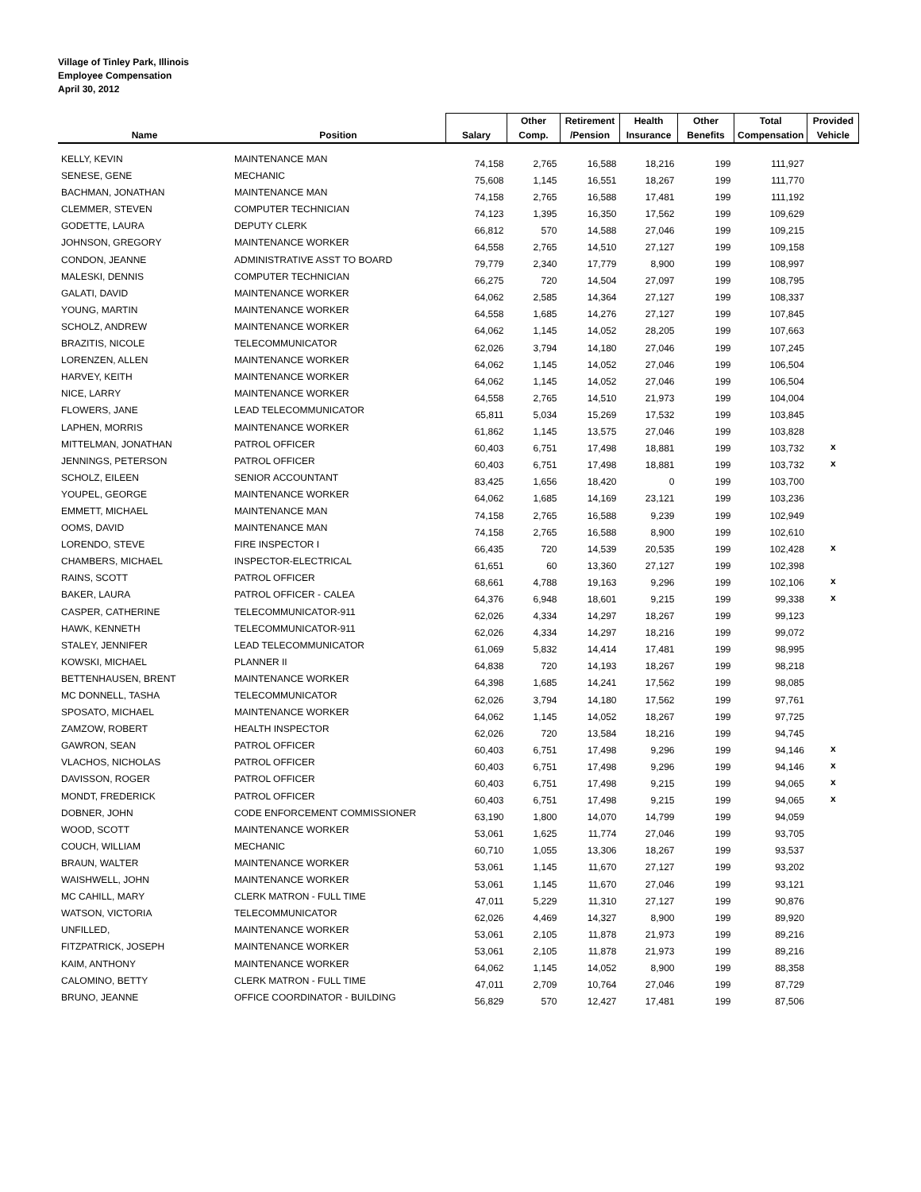Village of Tinley Park, Illinois
Employee Compensation
April 30, 2012
| | | | Other | Retirement | Health | Other | Total | Provided |
| --- | --- | --- | --- | --- | --- | --- | --- | --- |
| Name | Position | Salary | Comp. | /Pension | Insurance | Benefits | Compensation | Vehicle |
| KELLY, KEVIN | MAINTENANCE MAN | 74,158 | 2,765 | 16,588 | 18,216 | 199 | 111,927 | |
| SENESE, GENE | MECHANIC | 75,608 | 1,145 | 16,551 | 18,267 | 199 | 111,770 | |
| BACHMAN, JONATHAN | MAINTENANCE MAN | 74,158 | 2,765 | 16,588 | 17,481 | 199 | 111,192 | |
| CLEMMER, STEVEN | COMPUTER TECHNICIAN | 74,123 | 1,395 | 16,350 | 17,562 | 199 | 109,629 | |
| GODETTE, LAURA | DEPUTY CLERK | 66,812 | 570 | 14,588 | 27,046 | 199 | 109,215 | |
| JOHNSON, GREGORY | MAINTENANCE WORKER | 64,558 | 2,765 | 14,510 | 27,127 | 199 | 109,158 | |
| CONDON, JEANNE | ADMINISTRATIVE ASST TO BOARD | 79,779 | 2,340 | 17,779 | 8,900 | 199 | 108,997 | |
| MALESKI, DENNIS | COMPUTER TECHNICIAN | 66,275 | 720 | 14,504 | 27,097 | 199 | 108,795 | |
| GALATI, DAVID | MAINTENANCE WORKER | 64,062 | 2,585 | 14,364 | 27,127 | 199 | 108,337 | |
| YOUNG, MARTIN | MAINTENANCE WORKER | 64,558 | 1,685 | 14,276 | 27,127 | 199 | 107,845 | |
| SCHOLZ, ANDREW | MAINTENANCE WORKER | 64,062 | 1,145 | 14,052 | 28,205 | 199 | 107,663 | |
| BRAZITIS, NICOLE | TELECOMMUNICATOR | 62,026 | 3,794 | 14,180 | 27,046 | 199 | 107,245 | |
| LORENZEN, ALLEN | MAINTENANCE WORKER | 64,062 | 1,145 | 14,052 | 27,046 | 199 | 106,504 | |
| HARVEY, KEITH | MAINTENANCE WORKER | 64,062 | 1,145 | 14,052 | 27,046 | 199 | 106,504 | |
| NICE, LARRY | MAINTENANCE WORKER | 64,558 | 2,765 | 14,510 | 21,973 | 199 | 104,004 | |
| FLOWERS, JANE | LEAD TELECOMMUNICATOR | 65,811 | 5,034 | 15,269 | 17,532 | 199 | 103,845 | |
| LAPHEN, MORRIS | MAINTENANCE WORKER | 61,862 | 1,145 | 13,575 | 27,046 | 199 | 103,828 | |
| MITTELMAN, JONATHAN | PATROL OFFICER | 60,403 | 6,751 | 17,498 | 18,881 | 199 | 103,732 | x |
| JENNINGS, PETERSON | PATROL OFFICER | 60,403 | 6,751 | 17,498 | 18,881 | 199 | 103,732 | x |
| SCHOLZ, EILEEN | SENIOR ACCOUNTANT | 83,425 | 1,656 | 18,420 | 0 | 199 | 103,700 | |
| YOUPEL, GEORGE | MAINTENANCE WORKER | 64,062 | 1,685 | 14,169 | 23,121 | 199 | 103,236 | |
| EMMETT, MICHAEL | MAINTENANCE MAN | 74,158 | 2,765 | 16,588 | 9,239 | 199 | 102,949 | |
| OOMS, DAVID | MAINTENANCE MAN | 74,158 | 2,765 | 16,588 | 8,900 | 199 | 102,610 | |
| LORENDO, STEVE | FIRE INSPECTOR I | 66,435 | 720 | 14,539 | 20,535 | 199 | 102,428 | x |
| CHAMBERS, MICHAEL | INSPECTOR-ELECTRICAL | 61,651 | 60 | 13,360 | 27,127 | 199 | 102,398 | |
| RAINS, SCOTT | PATROL OFFICER | 68,661 | 4,788 | 19,163 | 9,296 | 199 | 102,106 | x |
| BAKER, LAURA | PATROL OFFICER - CALEA | 64,376 | 6,948 | 18,601 | 9,215 | 199 | 99,338 | x |
| CASPER, CATHERINE | TELECOMMUNICATOR-911 | 62,026 | 4,334 | 14,297 | 18,267 | 199 | 99,123 | |
| HAWK, KENNETH | TELECOMMUNICATOR-911 | 62,026 | 4,334 | 14,297 | 18,216 | 199 | 99,072 | |
| STALEY, JENNIFER | LEAD TELECOMMUNICATOR | 61,069 | 5,832 | 14,414 | 17,481 | 199 | 98,995 | |
| KOWSKI, MICHAEL | PLANNER II | 64,838 | 720 | 14,193 | 18,267 | 199 | 98,218 | |
| BETTENHAUSEN, BRENT | MAINTENANCE WORKER | 64,398 | 1,685 | 14,241 | 17,562 | 199 | 98,085 | |
| MC DONNELL, TASHA | TELECOMMUNICATOR | 62,026 | 3,794 | 14,180 | 17,562 | 199 | 97,761 | |
| SPOSATO, MICHAEL | MAINTENANCE WORKER | 64,062 | 1,145 | 14,052 | 18,267 | 199 | 97,725 | |
| ZAMZOW, ROBERT | HEALTH INSPECTOR | 62,026 | 720 | 13,584 | 18,216 | 199 | 94,745 | |
| GAWRON, SEAN | PATROL OFFICER | 60,403 | 6,751 | 17,498 | 9,296 | 199 | 94,146 | x |
| VLACHOS, NICHOLAS | PATROL OFFICER | 60,403 | 6,751 | 17,498 | 9,296 | 199 | 94,146 | x |
| DAVISSON, ROGER | PATROL OFFICER | 60,403 | 6,751 | 17,498 | 9,215 | 199 | 94,065 | x |
| MONDT, FREDERICK | PATROL OFFICER | 60,403 | 6,751 | 17,498 | 9,215 | 199 | 94,065 | x |
| DOBNER, JOHN | CODE ENFORCEMENT COMMISSIONER | 63,190 | 1,800 | 14,070 | 14,799 | 199 | 94,059 | |
| WOOD, SCOTT | MAINTENANCE WORKER | 53,061 | 1,625 | 11,774 | 27,046 | 199 | 93,705 | |
| COUCH, WILLIAM | MECHANIC | 60,710 | 1,055 | 13,306 | 18,267 | 199 | 93,537 | |
| BRAUN, WALTER | MAINTENANCE WORKER | 53,061 | 1,145 | 11,670 | 27,127 | 199 | 93,202 | |
| WAISHWELL, JOHN | MAINTENANCE WORKER | 53,061 | 1,145 | 11,670 | 27,046 | 199 | 93,121 | |
| MC CAHILL, MARY | CLERK MATRON - FULL TIME | 47,011 | 5,229 | 11,310 | 27,127 | 199 | 90,876 | |
| WATSON, VICTORIA | TELECOMMUNICATOR | 62,026 | 4,469 | 14,327 | 8,900 | 199 | 89,920 | |
| UNFILLED, | MAINTENANCE WORKER | 53,061 | 2,105 | 11,878 | 21,973 | 199 | 89,216 | |
| FITZPATRICK, JOSEPH | MAINTENANCE WORKER | 53,061 | 2,105 | 11,878 | 21,973 | 199 | 89,216 | |
| KAIM, ANTHONY | MAINTENANCE WORKER | 64,062 | 1,145 | 14,052 | 8,900 | 199 | 88,358 | |
| CALOMINO, BETTY | CLERK MATRON - FULL TIME | 47,011 | 2,709 | 10,764 | 27,046 | 199 | 87,729 | |
| BRUNO, JEANNE | OFFICE COORDINATOR - BUILDING | 56,829 | 570 | 12,427 | 17,481 | 199 | 87,506 | |